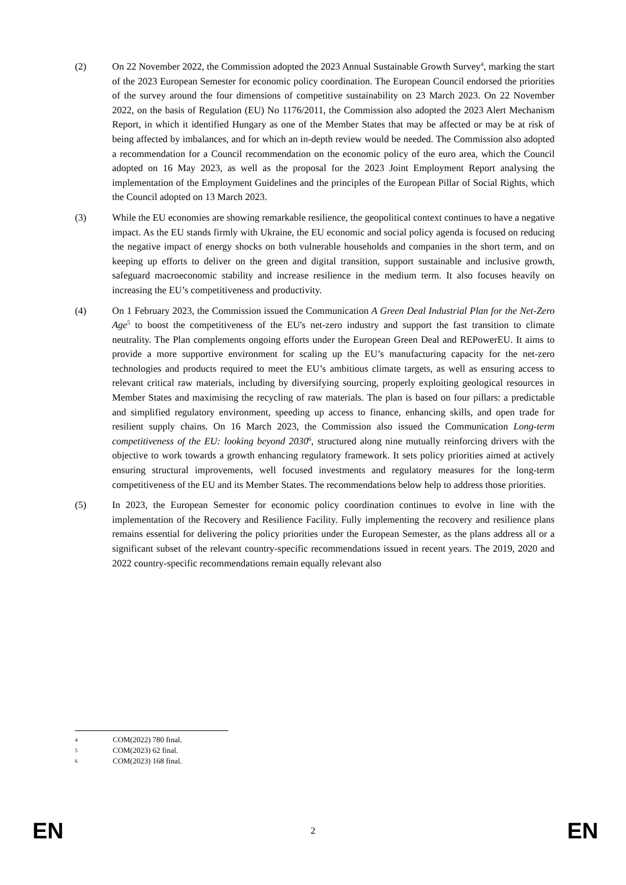(2) On 22 November 2022, the Commission adopted the 2023 Annual Sustainable Growth Survey<sup>4</sup>, marking the start of the 2023 European Semester for economic policy coordination. The European Council endorsed the priorities of the survey around the four dimensions of competitive sustainability on 23 March 2023. On 22 November 2022, on the basis of Regulation (EU) No 1176/2011, the Commission also adopted the 2023 Alert Mechanism Report, in which it identified Hungary as one of the Member States that may be affected or may be at risk of being affected by imbalances, and for which an in-depth review would be needed. The Commission also adopted a recommendation for a Council recommendation on the economic policy of the euro area, which the Council adopted on 16 May 2023, as well as the proposal for the 2023 Joint Employment Report analysing the implementation of the Employment Guidelines and the principles of the European Pillar of Social Rights, which the Council adopted on 13 March 2023.
(3) While the EU economies are showing remarkable resilience, the geopolitical context continues to have a negative impact. As the EU stands firmly with Ukraine, the EU economic and social policy agenda is focused on reducing the negative impact of energy shocks on both vulnerable households and companies in the short term, and on keeping up efforts to deliver on the green and digital transition, support sustainable and inclusive growth, safeguard macroeconomic stability and increase resilience in the medium term. It also focuses heavily on increasing the EU’s competitiveness and productivity.
(4) On 1 February 2023, the Commission issued the Communication A Green Deal Industrial Plan for the Net-Zero Age<sup>5</sup> to boost the competitiveness of the EU's net-zero industry and support the fast transition to climate neutrality. The Plan complements ongoing efforts under the European Green Deal and REPowerEU. It aims to provide a more supportive environment for scaling up the EU’s manufacturing capacity for the net-zero technologies and products required to meet the EU’s ambitious climate targets, as well as ensuring access to relevant critical raw materials, including by diversifying sourcing, properly exploiting geological resources in Member States and maximising the recycling of raw materials. The plan is based on four pillars: a predictable and simplified regulatory environment, speeding up access to finance, enhancing skills, and open trade for resilient supply chains. On 16 March 2023, the Commission also issued the Communication Long-term competitiveness of the EU: looking beyond 2030<sup>6</sup>, structured along nine mutually reinforcing drivers with the objective to work towards a growth enhancing regulatory framework. It sets policy priorities aimed at actively ensuring structural improvements, well focused investments and regulatory measures for the long-term competitiveness of the EU and its Member States. The recommendations below help to address those priorities.
(5) In 2023, the European Semester for economic policy coordination continues to evolve in line with the implementation of the Recovery and Resilience Facility. Fully implementing the recovery and resilience plans remains essential for delivering the policy priorities under the European Semester, as the plans address all or a significant subset of the relevant country-specific recommendations issued in recent years. The 2019, 2020 and 2022 country-specific recommendations remain equally relevant also
4 COM(2022) 780 final.
5 COM(2023) 62 final.
6 COM(2023) 168 final.
EN 2 EN